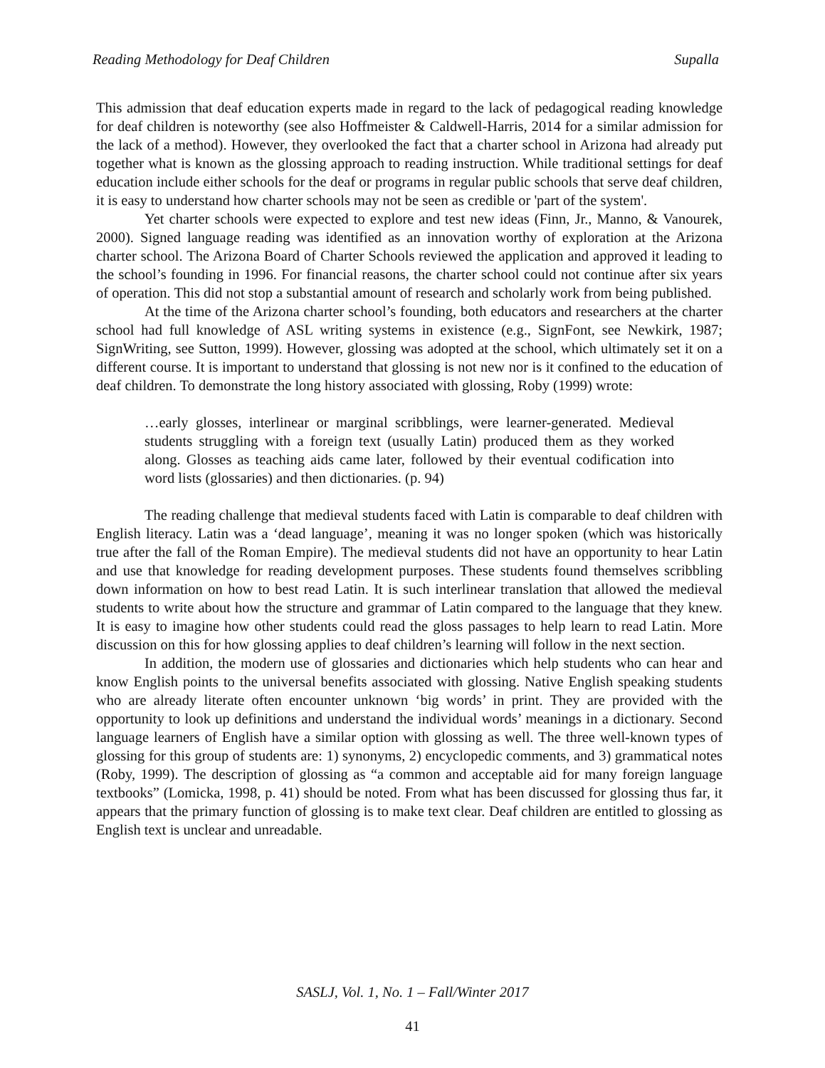Reading Methodology for Deaf Children Supalla
This admission that deaf education experts made in regard to the lack of pedagogical reading knowledge for deaf children is noteworthy (see also Hoffmeister & Caldwell-Harris, 2014 for a similar admission for the lack of a method). However, they overlooked the fact that a charter school in Arizona had already put together what is known as the glossing approach to reading instruction. While traditional settings for deaf education include either schools for the deaf or programs in regular public schools that serve deaf children, it is easy to understand how charter schools may not be seen as credible or 'part of the system'.
Yet charter schools were expected to explore and test new ideas (Finn, Jr., Manno, & Vanourek, 2000). Signed language reading was identified as an innovation worthy of exploration at the Arizona charter school. The Arizona Board of Charter Schools reviewed the application and approved it leading to the school’s founding in 1996. For financial reasons, the charter school could not continue after six years of operation. This did not stop a substantial amount of research and scholarly work from being published.
At the time of the Arizona charter school’s founding, both educators and researchers at the charter school had full knowledge of ASL writing systems in existence (e.g., SignFont, see Newkirk, 1987; SignWriting, see Sutton, 1999). However, glossing was adopted at the school, which ultimately set it on a different course. It is important to understand that glossing is not new nor is it confined to the education of deaf children. To demonstrate the long history associated with glossing, Roby (1999) wrote:
…early glosses, interlinear or marginal scribblings, were learner-generated. Medieval students struggling with a foreign text (usually Latin) produced them as they worked along. Glosses as teaching aids came later, followed by their eventual codification into word lists (glossaries) and then dictionaries. (p. 94)
The reading challenge that medieval students faced with Latin is comparable to deaf children with English literacy. Latin was a ‘dead language’, meaning it was no longer spoken (which was historically true after the fall of the Roman Empire). The medieval students did not have an opportunity to hear Latin and use that knowledge for reading development purposes. These students found themselves scribbling down information on how to best read Latin. It is such interlinear translation that allowed the medieval students to write about how the structure and grammar of Latin compared to the language that they knew. It is easy to imagine how other students could read the gloss passages to help learn to read Latin. More discussion on this for how glossing applies to deaf children’s learning will follow in the next section.
In addition, the modern use of glossaries and dictionaries which help students who can hear and know English points to the universal benefits associated with glossing. Native English speaking students who are already literate often encounter unknown ‘big words’ in print. They are provided with the opportunity to look up definitions and understand the individual words’ meanings in a dictionary. Second language learners of English have a similar option with glossing as well. The three well-known types of glossing for this group of students are: 1) synonyms, 2) encyclopedic comments, and 3) grammatical notes (Roby, 1999). The description of glossing as “a common and acceptable aid for many foreign language textbooks” (Lomicka, 1998, p. 41) should be noted. From what has been discussed for glossing thus far, it appears that the primary function of glossing is to make text clear. Deaf children are entitled to glossing as English text is unclear and unreadable.
SASLJ, Vol. 1, No. 1 – Fall/Winter 2017
41